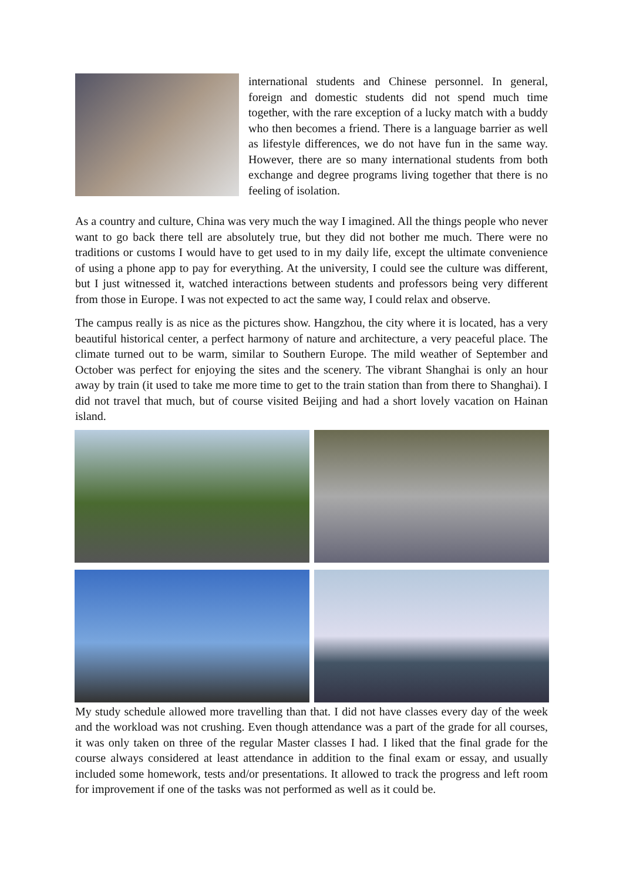international students and Chinese personnel. In general, foreign and domestic students did not spend much time together, with the rare exception of a lucky match with a buddy who then becomes a friend. There is a language barrier as well as lifestyle differences, we do not have fun in the same way. However, there are so many international students from both exchange and degree programs living together that there is no feeling of isolation.
As a country and culture, China was very much the way I imagined. All the things people who never want to go back there tell are absolutely true, but they did not bother me much. There were no traditions or customs I would have to get used to in my daily life, except the ultimate convenience of using a phone app to pay for everything. At the university, I could see the culture was different, but I just witnessed it, watched interactions between students and professors being very different from those in Europe. I was not expected to act the same way, I could relax and observe.
The campus really is as nice as the pictures show. Hangzhou, the city where it is located, has a very beautiful historical center, a perfect harmony of nature and architecture, a very peaceful place. The climate turned out to be warm, similar to Southern Europe. The mild weather of September and October was perfect for enjoying the sites and the scenery. The vibrant Shanghai is only an hour away by train (it used to take me more time to get to the train station than from there to Shanghai). I did not travel that much, but of course visited Beijing and had a short lovely vacation on Hainan island.
My study schedule allowed more travelling than that. I did not have classes every day of the week and the workload was not crushing. Even though attendance was a part of the grade for all courses, it was only taken on three of the regular Master classes I had. I liked that the final grade for the course always considered at least attendance in addition to the final exam or essay, and usually included some homework, tests and/or presentations. It allowed to track the progress and left room for improvement if one of the tasks was not performed as well as it could be.